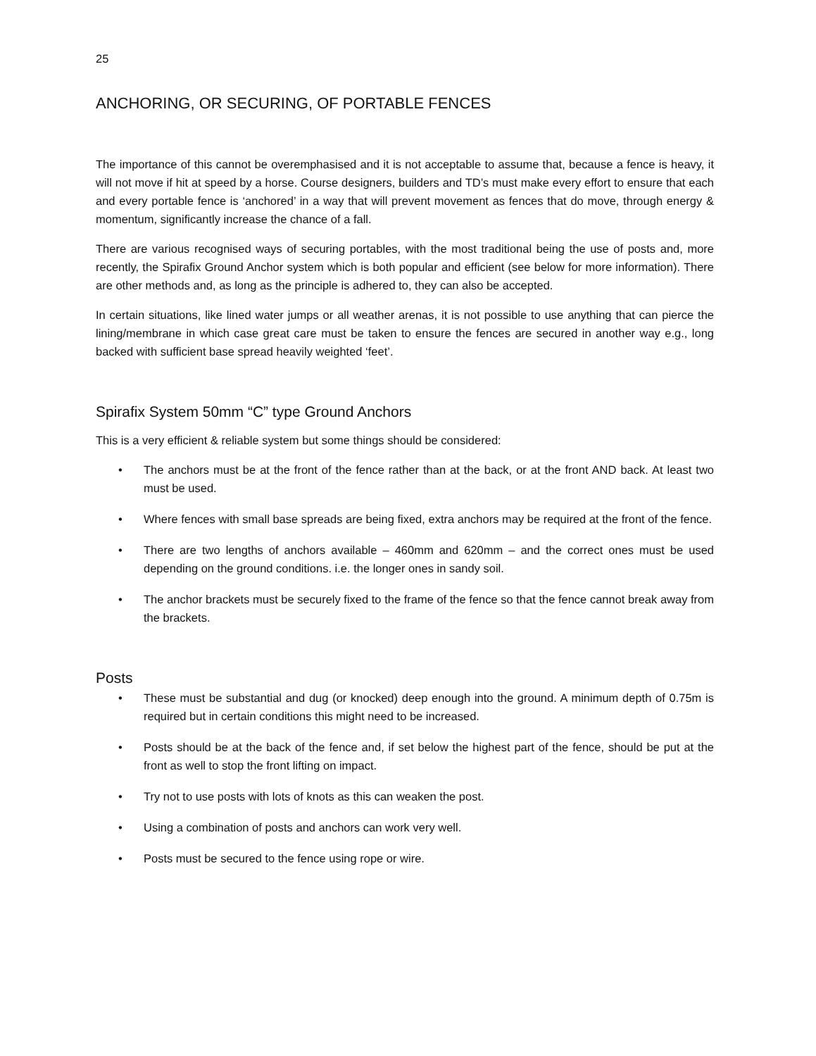25
ANCHORING, OR SECURING, OF PORTABLE FENCES
The importance of this cannot be overemphasised and it is not acceptable to assume that, because a fence is heavy, it will not move if hit at speed by a horse. Course designers, builders and TD’s must make every effort to ensure that each and every portable fence is ‘anchored’ in a way that will prevent movement as fences that do move, through energy & momentum, significantly increase the chance of a fall.
There are various recognised ways of securing portables, with the most traditional being the use of posts and, more recently, the Spirafix Ground Anchor system which is both popular and efficient (see below for more information). There are other methods and, as long as the principle is adhered to, they can also be accepted.
In certain situations, like lined water jumps or all weather arenas, it is not possible to use anything that can pierce the lining/membrane in which case great care must be taken to ensure the fences are secured in another way e.g., long backed with sufficient base spread heavily weighted ‘feet’.
Spirafix System 50mm “C” type Ground Anchors
This is a very efficient & reliable system but some things should be considered:
• The anchors must be at the front of the fence rather than at the back, or at the front AND back. At least two must be used.
• Where fences with small base spreads are being fixed, extra anchors may be required at the front of the fence.
• There are two lengths of anchors available – 460mm and 620mm – and the correct ones must be used depending on the ground conditions. i.e. the longer ones in sandy soil.
• The anchor brackets must be securely fixed to the frame of the fence so that the fence cannot break away from the brackets.
Posts
• These must be substantial and dug (or knocked) deep enough into the ground. A minimum depth of 0.75m is required but in certain conditions this might need to be increased.
• Posts should be at the back of the fence and, if set below the highest part of the fence, should be put at the front as well to stop the front lifting on impact.
• Try not to use posts with lots of knots as this can weaken the post.
• Using a combination of posts and anchors can work very well.
• Posts must be secured to the fence using rope or wire.